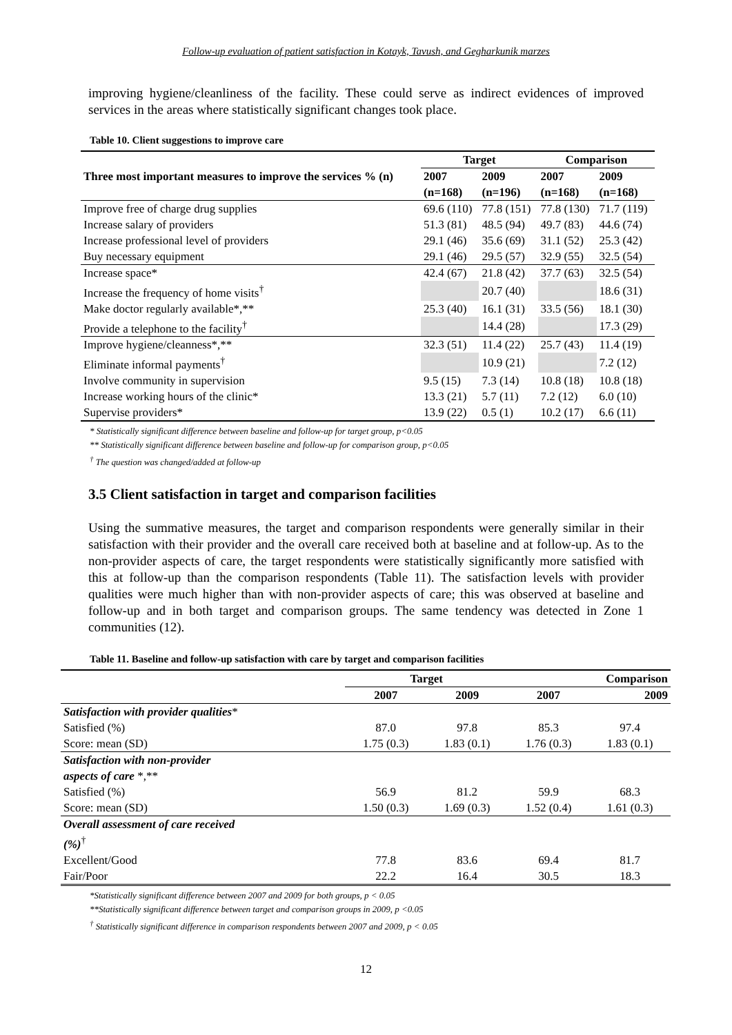Follow-up evaluation of patient satisfaction in Kotayk, Tavush, and Gegharkunik marzes
improving hygiene/cleanliness of the facility. These could serve as indirect evidences of improved services in the areas where statistically significant changes took place.
Table 10. Client suggestions to improve care
| Three most important measures to improve the services % (n) | Target | | Comparison | |
| --- | --- | --- | --- | --- |
| | 2007 (n=168) | 2009 (n=196) | 2007 (n=168) | 2009 (n=168) |
| Improve free of charge drug supplies | 69.6 (110) | 77.8 (151) | 77.8 (130) | 71.7 (119) |
| Increase salary of providers | 51.3 (81) | 48.5 (94) | 49.7 (83) | 44.6 (74) |
| Increase professional level of providers | 29.1 (46) | 35.6 (69) | 31.1 (52) | 25.3 (42) |
| Buy necessary equipment | 29.1 (46) | 29.5 (57) | 32.9 (55) | 32.5 (54) |
| Increase space* | 42.4 (67) | 21.8 (42) | 37.7 (63) | 32.5 (54) |
| Increase the frequency of home visits<sup>†</sup> | | 20.7 (40) | | 18.6 (31) |
| Make doctor regularly available*,** | 25.3 (40) | 16.1 (31) | 33.5 (56) | 18.1 (30) |
| Provide a telephone to the facility<sup>†</sup> | | 14.4 (28) | | 17.3 (29) |
| Improve hygiene/cleanness*,** | 32.3 (51) | 11.4 (22) | 25.7 (43) | 11.4 (19) |
| Eliminate informal payments<sup>†</sup> | | 10.9 (21) | | 7.2 (12) |
| Involve community in supervision | 9.5 (15) | 7.3 (14) | 10.8 (18) | 10.8 (18) |
| Increase working hours of the clinic* | 13.3 (21) | 5.7 (11) | 7.2 (12) | 6.0 (10) |
| Supervise providers* | 13.9 (22) | 0.5 (1) | 10.2 (17) | 6.6 (11) |
* Statistically significant difference between baseline and follow-up for target group, p<0.05
** Statistically significant difference between baseline and follow-up for comparison group, p<0.05
<sup>†</sup> The question was changed/added at follow-up
3.5 Client satisfaction in target and comparison facilities
Using the summative measures, the target and comparison respondents were generally similar in their satisfaction with their provider and the overall care received both at baseline and at follow-up. As to the non-provider aspects of care, the target respondents were statistically significantly more satisfied with this at follow-up than the comparison respondents (Table 11). The satisfaction levels with provider qualities were much higher than with non-provider aspects of care; this was observed at baseline and follow-up and in both target and comparison groups. The same tendency was detected in Zone 1 communities (12).
Table 11. Baseline and follow-up satisfaction with care by target and comparison facilities
| | Target | | Comparison | |
| --- | --- | --- | --- | --- |
| | 2007 | 2009 | 2007 | 2009 |
| Satisfaction with provider qualities * | | | | |
| Satisfied (%) | 87.0 | 97.8 | 85.3 | 97.4 |
| Score: mean (SD) | 1.75 (0.3) | 1.83 (0.1) | 1.76 (0.3) | 1.83 (0.1) |
| Satisfaction with non-provider aspects of care *,** | | | | |
| Satisfied (%) | 56.9 | 81.2 | 59.9 | 68.3 |
| Score: mean (SD) | 1.50 (0.3) | 1.69 (0.3) | 1.52 (0.4) | 1.61 (0.3) |
| Overall assessment of care received (%)<sup>†</sup> | | | | |
| Excellent/Good | 77.8 | 83.6 | 69.4 | 81.7 |
| Fair/Poor | 22.2 | 16.4 | 30.5 | 18.3 |
*Statistically significant difference between 2007 and 2009 for both groups, p < 0.05
**Statistically significant difference between target and comparison groups in 2009, p <0.05
<sup>†</sup> Statistically significant difference in comparison respondents between 2007 and 2009, p < 0.05
12